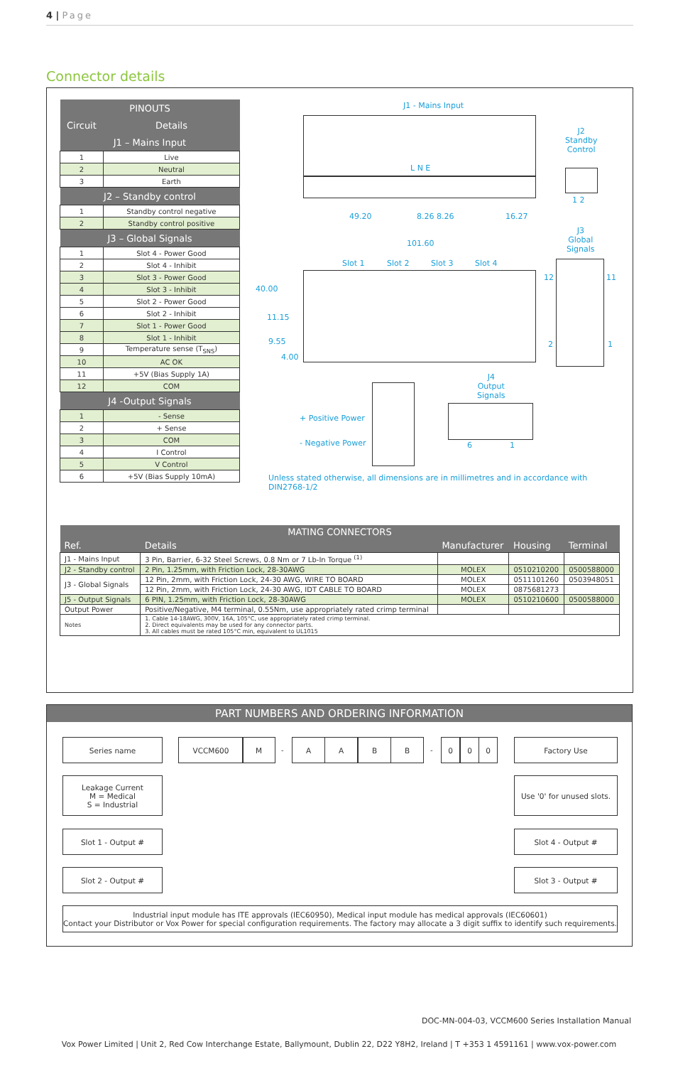4 | Page
Connector details
| PINOUTS | |
| --- | --- |
| Circuit | Details |
| J1 – Mains Input | |
| 1 | Live |
| 2 | Neutral |
| 3 | Earth |
| J2 – Standby control | |
| 1 | Standby control negative |
| 2 | Standby control positive |
| J3 – Global Signals | |
| 1 | Slot 4 - Power Good |
| 2 | Slot 4 - Inhibit |
| 3 | Slot 3 - Power Good |
| 4 | Slot 3 - Inhibit |
| 5 | Slot 2 - Power Good |
| 6 | Slot 2 - Inhibit |
| 7 | Slot 1 - Power Good |
| 8 | Slot 1 - Inhibit |
| 9 | Temperature sense (T<sub>SNS</sub>) |
| 10 | AC OK |
| 11 | +5V (Bias Supply 1A) |
| 12 | COM |
| J4 -Output Signals | |
| 1 | - Sense |
| 2 | + Sense |
| 3 | COM |
| 4 | I Control |
| 5 | V Control |
| 6 | +5V (Bias Supply 10mA) |
J1 - Mains Input
L N E
J2
Standby
Control
1 2
49.20 8.26 8.26 16.27
101.60
J3
Global
Signals
Slot 1 Slot 2 Slot 3 Slot 4
40.00
11.15
9.55
4.00
12 11
2 1
J4
Output
Signals
+ Positive Power
- Negative Power 6 1
Unless stated otherwise, all dimensions are in millimetres and in accordance with DIN2768-1/2
| MATING CONNECTORS | | | | |
| --- | --- | --- | --- | --- |
| Ref. | Details | Manufacturer | Housing | Terminal |
| J1 - Mains Input | 3 Pin, Barrier, 6-32 Steel Screws, 0.8 Nm or 7 Lb-In Torque <sup>(1)</sup> | | | |
| J2 - Standby control | 2 Pin, 1.25mm, with Friction Lock, 28-30AWG | MOLEX | 0510210200 | 0500588000 |
| J3 - Global Signals | 12 Pin, 2mm, with Friction Lock, 24-30 AWG, WIRE TO BOARD | MOLEX | 0511101260 | 0503948051 |
| | 12 Pin, 2mm, with Friction Lock, 24-30 AWG, IDT CABLE TO BOARD | MOLEX | 0875681273 | |
| J5 - Output Signals | 6 PIN, 1.25mm, with Friction Lock, 28-30AWG | MOLEX | 0510210600 | 0500588000 |
| Output Power | Positive/Negative, M4 terminal, 0.55Nm, use appropriately rated crimp terminal | | | |
| Notes | 1. Cable 14-18AWG, 300V, 16A, 105°C, use appropriately rated crimp terminal. 2. Direct equivalents may be used for any connector parts. 3. All cables must be rated 105°C min, equivalent to UL1015 | | | |
PART NUMBERS AND ORDERING INFORMATION
Series name VCCM600 M
-
A A B B
-
0 0 0 Factory Use
Leakage Current
M = Medical
S = Industrial
Use '0' for unused slots.
Slot 1 - Output # Slot 4 - Output #
Slot 2 - Output # Slot 3 - Output #
Industrial input module has ITE approvals (IEC60950), Medical input module has medical approvals (IEC60601)
Contact your Distributor or Vox Power for special configuration requirements. The factory may allocate a 3 digit suffix to identify such requirements.
DOC-MN-004-03, VCCM600 Series Installation Manual
Vox Power Limited | Unit 2, Red Cow Interchange Estate, Ballymount, Dublin 22, D22 Y8H2, Ireland | T +353 1 4591161 | www.vox-power.com